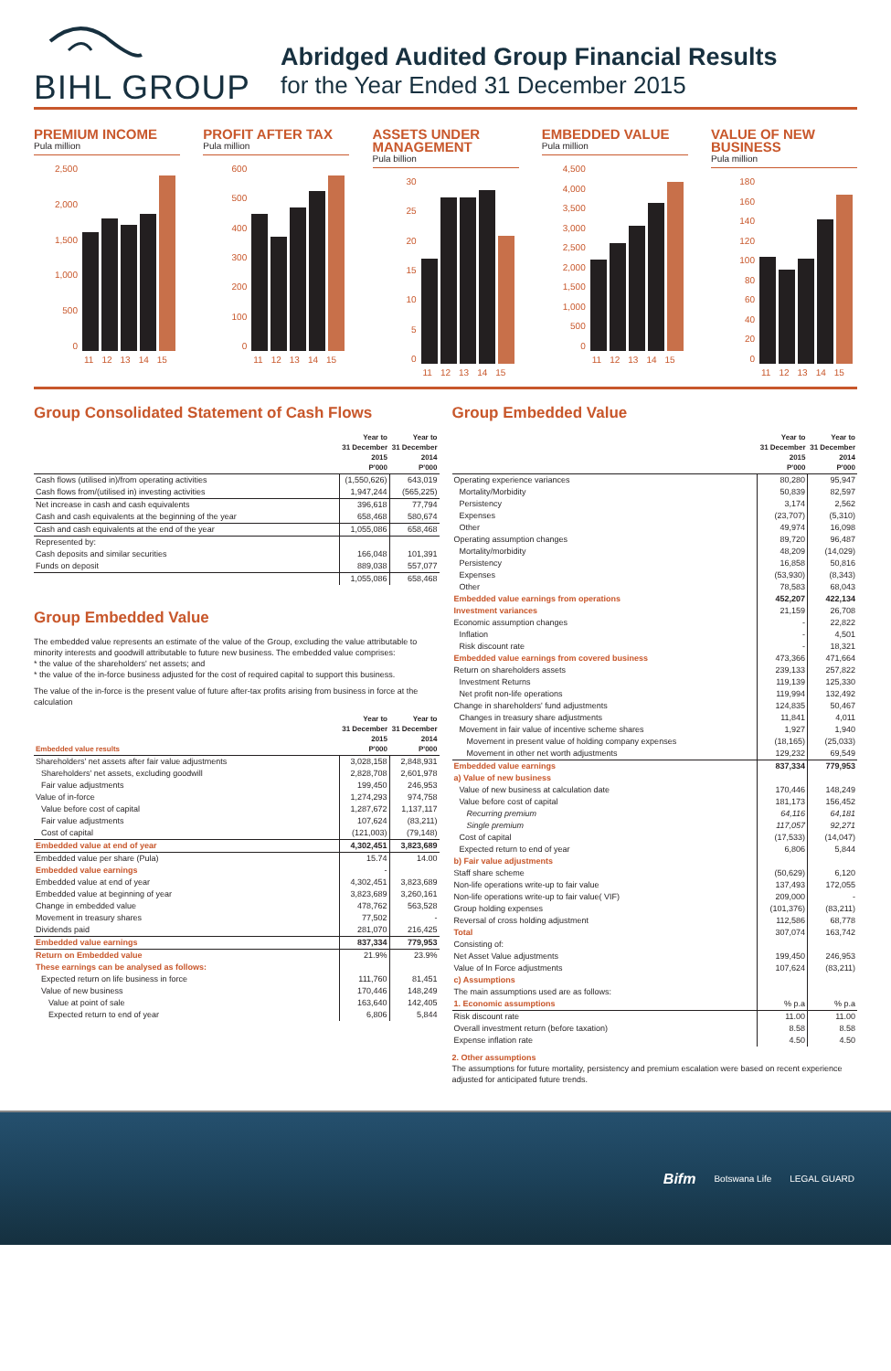BIHL GROUP
Abridged Audited Group Financial Results
for the Year Ended 31 December 2015
PREMIUM INCOME
Pula million
2,500
2,000
1,500
1,000
500
0
11 12 13 14 15
PROFIT AFTER TAX
Pula million
600
500
400
300
200
100
0
11 12 13 14 15
ASSETS UNDER MANAGEMENT
Pula billion
30
25
20
15
10
5
0
11 12 13 14 15
EMBEDDED VALUE
Pula million
4,500
4,000
3,500
3,000
2,500
2,000
1,500
1,000
500
0
11 12 13 14 15
VALUE OF NEW BUSINESS
Pula million
180
160
140
120
100
80
60
40
20
0
11 12 13 14 15
Group Consolidated Statement of Cash Flows
| | Year to 31 December 2015 P'000 | Year to 31 December 2014 P'000 |
| --- | --- | --- |
| Cash flows (utilised in)/from operating activities | (1,550,626) | 643,019 |
| Cash flows from/(utilised in) investing activities | 1,947,244 | (565,225) |
| Net increase in cash and cash equivalents | 396,618 | 77,794 |
| Cash and cash equivalents at the beginning of the year | 658,468 | 580,674 |
| Cash and cash equivalents at the end of the year | 1,055,086 | 658,468 |
| Represented by: | | |
| Cash deposits and similar securities | 166,048 | 101,391 |
| Funds on deposit | 889,038 | 557,077 |
| | 1,055,086 | 658,468 |
Group Embedded Value
The embedded value represents an estimate of the value of the Group, excluding the value attributable to minority interests and goodwill attributable to future new business. The embedded value comprises:
* the value of the shareholders' net assets; and
* the value of the in-force business adjusted for the cost of required capital to support this business.
The value of the in-force is the present value of future after-tax profits arising from business in force at the calculation
| Embedded value results | Year to 31 December 2015 P'000 | Year to 31 December 2014 P'000 |
| --- | --- | --- |
| Shareholders' net assets after fair value adjustments | 3,028,158 | 2,848,931 |
| Shareholders' net assets, excluding goodwill | 2,828,708 | 2,601,978 |
| Fair value adjustments | 199,450 | 246,953 |
| Value of in-force | 1,274,293 | 974,758 |
| Value before cost of capital | 1,287,672 | 1,137,117 |
| Fair value adjustments | 107,624 | (83,211) |
| Cost of capital | (121,003) | (79,148) |
| Embedded value at end of year | 4,302,451 | 3,823,689 |
| Embedded value per share (Pula) | 15.74 | 14.00 |
| Embedded value earnings | - | |
| Embedded value at end of year | 4,302,451 | 3,823,689 |
| Embedded value at beginning of year | 3,823,689 | 3,260,161 |
| Change in embedded value | 478,762 | 563,528 |
| Movement in treasury shares | 77,502 | - |
| Dividends paid | 281,070 | 216,425 |
| Embedded value earnings | 837,334 | 779,953 |
| Return on Embedded value | 21.9% | 23.9% |
| These earnings can be analysed as follows: | | |
| Expected return on life business in force | 111,760 | 81,451 |
| Value of new business | 170,446 | 148,249 |
| Value at point of sale | 163,640 | 142,405 |
| Expected return to end of year | 6,806 | 5,844 |
Group Embedded Value
| | Year to 31 December 2015 P'000 | Year to 31 December 2014 P'000 |
| --- | --- | --- |
| Operating experience variances | 80,280 | 95,947 |
| Mortality/Morbidity | 50,839 | 82,597 |
| Persistency | 3,174 | 2,562 |
| Expenses | (23,707) | (5,310) |
| Other | 49,974 | 16,098 |
| Operating assumption changes | 89,720 | 96,487 |
| Mortality/morbidity | 48,209 | (14,029) |
| Persistency | 16,858 | 50,816 |
| Expenses | (53,930) | (8,343) |
| Other | 78,583 | 68,043 |
| Embedded value earnings from operations | 452,207 | 422,134 |
| Investment variances | 21,159 | 26,708 |
| Economic assumption changes | - | 22,822 |
| Inflation | - | 4,501 |
| Risk discount rate | - | 18,321 |
| Embedded value earnings from covered business | 473,366 | 471,664 |
| Return on shareholders assets | 239,133 | 257,822 |
| Investment Returns | 119,139 | 125,330 |
| Net profit non-life operations | 119,994 | 132,492 |
| Change in shareholders' fund adjustments | 124,835 | 50,467 |
| Changes in treasury share adjustments | 11,841 | 4,011 |
| Movement in fair value of incentive scheme shares | 1,927 | 1,940 |
| Movement in present value of holding company expenses | (18,165) | (25,033) |
| Movement in other net worth adjustments | 129,232 | 69,549 |
| Embedded value earnings | 837,334 | 779,953 |
| a) Value of new business | | |
| Value of new business at calculation date | 170,446 | 148,249 |
| Value before cost of capital | 181,173 | 156,452 |
| Recurring premium | 64,116 | 64,181 |
| Single premium | 117,057 | 92,271 |
| Cost of capital | (17,533) | (14,047) |
| Expected return to end of year | 6,806 | 5,844 |
| b) Fair value adjustments | | |
| Staff share scheme | (50,629) | 6,120 |
| Non-life operations write-up to fair value | 137,493 | 172,055 |
| Non-life operations write-up to fair value( VIF) | 209,000 | - |
| Group holding expenses | (101,376) | (83,211) |
| Reversal of cross holding adjustment | 112,586 | 68,778 |
| Total | 307,074 | 163,742 |
| Consisting of: | | |
| Net Asset Value adjustments | 199,450 | 246,953 |
| Value of In Force adjustments | 107,624 | (83,211) |
| c) Assumptions | | |
| The main assumptions used are as follows: | | |
| 1. Economic assumptions | % p.a | % p.a |
| Risk discount rate | 11.00 | 11.00 |
| Overall investment return (before taxation) | 8.58 | 8.58 |
| Expense inflation rate | 4.50 | 4.50 |
2. Other assumptions
The assumptions for future mortality, persistency and premium escalation were based on recent experience adjusted for anticipated future trends.
Bifm Botswana Life LEGAL GUARD